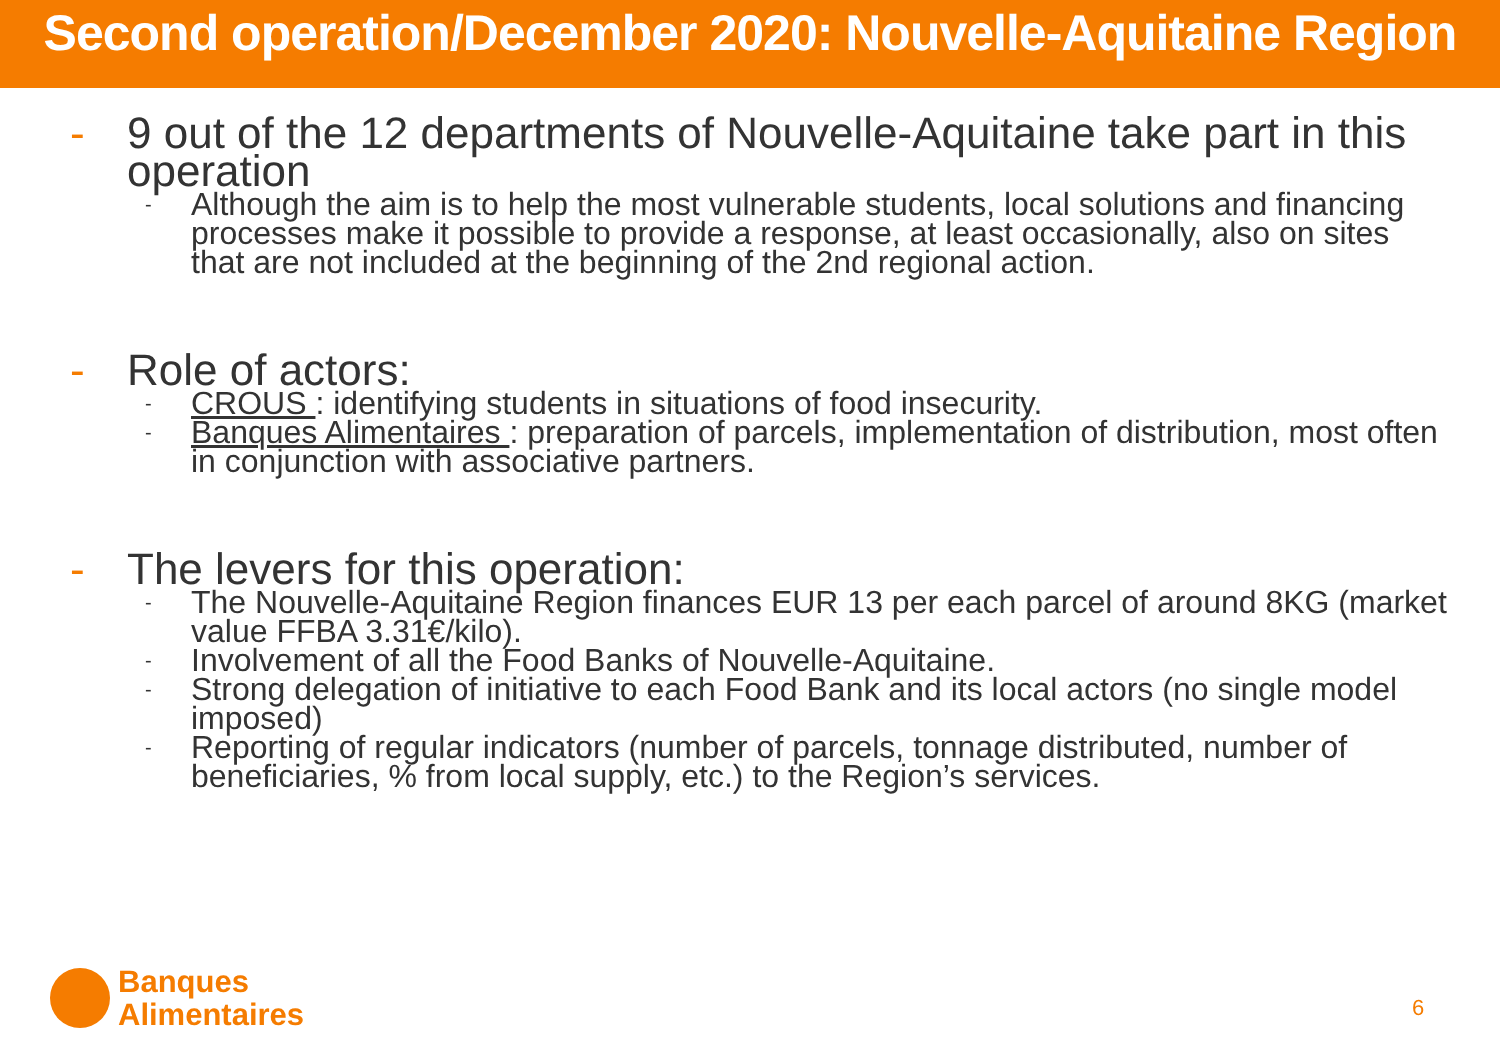Second operation/December 2020: Nouvelle-Aquitaine Region
- 9 out of the 12 departments of Nouvelle-Aquitaine take part in this operation
- Although the aim is to help the most vulnerable students, local solutions and financing processes make it possible to provide a response, at least occasionally, also on sites that are not included at the beginning of the 2nd regional action.
- Role of actors:
- CROUS : identifying students in situations of food insecurity.
- Banques Alimentaires : preparation of parcels, implementation of distribution, most often in conjunction with associative partners.
- The levers for this operation:
- The Nouvelle-Aquitaine Region finances EUR 13 per each parcel of around 8KG (market value FFBA 3.31€/kilo).
- Involvement of all the Food Banks of Nouvelle-Aquitaine.
- Strong delegation of initiative to each Food Bank and its local actors (no single model imposed)
- Reporting of regular indicators (number of parcels, tonnage distributed, number of beneficiaries, % from local supply, etc.) to the Region’s services.
Banques
Alimentaires
6